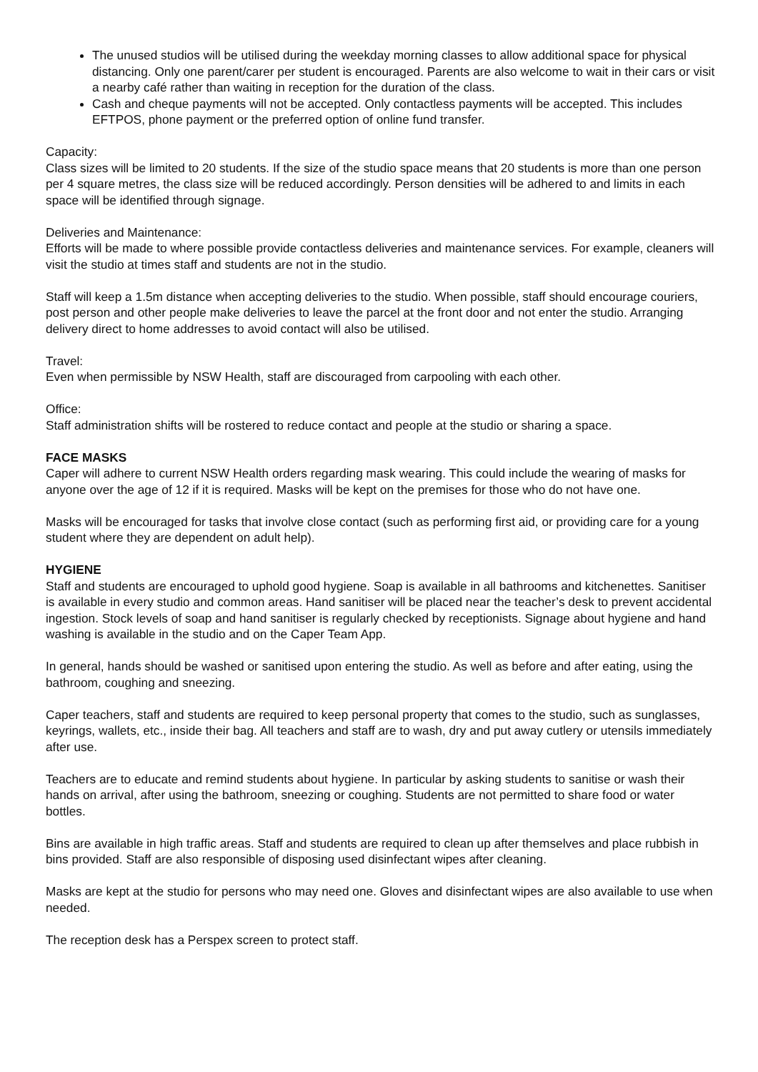The unused studios will be utilised during the weekday morning classes to allow additional space for physical distancing. Only one parent/carer per student is encouraged. Parents are also welcome to wait in their cars or visit a nearby café rather than waiting in reception for the duration of the class.
Cash and cheque payments will not be accepted. Only contactless payments will be accepted. This includes EFTPOS, phone payment or the preferred option of online fund transfer.
Capacity:
Class sizes will be limited to 20 students. If the size of the studio space means that 20 students is more than one person per 4 square metres, the class size will be reduced accordingly. Person densities will be adhered to and limits in each space will be identified through signage.
Deliveries and Maintenance:
Efforts will be made to where possible provide contactless deliveries and maintenance services. For example, cleaners will visit the studio at times staff and students are not in the studio.
Staff will keep a 1.5m distance when accepting deliveries to the studio. When possible, staff should encourage couriers, post person and other people make deliveries to leave the parcel at the front door and not enter the studio. Arranging delivery direct to home addresses to avoid contact will also be utilised.
Travel:
Even when permissible by NSW Health, staff are discouraged from carpooling with each other.
Office:
Staff administration shifts will be rostered to reduce contact and people at the studio or sharing a space.
FACE MASKS
Caper will adhere to current NSW Health orders regarding mask wearing. This could include the wearing of masks for anyone over the age of 12 if it is required. Masks will be kept on the premises for those who do not have one.
Masks will be encouraged for tasks that involve close contact (such as performing first aid, or providing care for a young student where they are dependent on adult help).
HYGIENE
Staff and students are encouraged to uphold good hygiene. Soap is available in all bathrooms and kitchenettes. Sanitiser is available in every studio and common areas. Hand sanitiser will be placed near the teacher’s desk to prevent accidental ingestion. Stock levels of soap and hand sanitiser is regularly checked by receptionists. Signage about hygiene and hand washing is available in the studio and on the Caper Team App.
In general, hands should be washed or sanitised upon entering the studio. As well as before and after eating, using the bathroom, coughing and sneezing.
Caper teachers, staff and students are required to keep personal property that comes to the studio, such as sunglasses, keyrings, wallets, etc., inside their bag. All teachers and staff are to wash, dry and put away cutlery or utensils immediately after use.
Teachers are to educate and remind students about hygiene. In particular by asking students to sanitise or wash their hands on arrival, after using the bathroom, sneezing or coughing. Students are not permitted to share food or water bottles.
Bins are available in high traffic areas. Staff and students are required to clean up after themselves and place rubbish in bins provided. Staff are also responsible of disposing used disinfectant wipes after cleaning.
Masks are kept at the studio for persons who may need one. Gloves and disinfectant wipes are also available to use when needed.
The reception desk has a Perspex screen to protect staff.